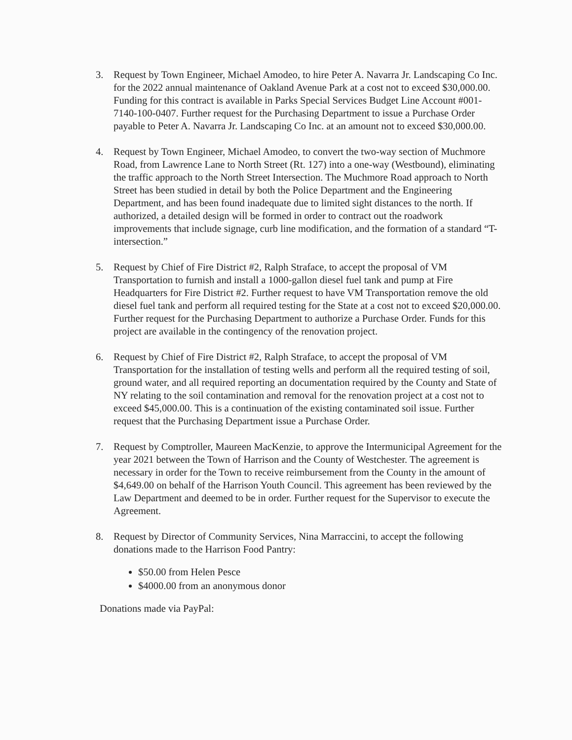3. Request by Town Engineer, Michael Amodeo, to hire Peter A. Navarra Jr. Landscaping Co Inc. for the 2022 annual maintenance of Oakland Avenue Park at a cost not to exceed $30,000.00. Funding for this contract is available in Parks Special Services Budget Line Account #001-7140-100-0407. Further request for the Purchasing Department to issue a Purchase Order payable to Peter A. Navarra Jr. Landscaping Co Inc. at an amount not to exceed $30,000.00.
4. Request by Town Engineer, Michael Amodeo, to convert the two-way section of Muchmore Road, from Lawrence Lane to North Street (Rt. 127) into a one-way (Westbound), eliminating the traffic approach to the North Street Intersection. The Muchmore Road approach to North Street has been studied in detail by both the Police Department and the Engineering Department, and has been found inadequate due to limited sight distances to the north. If authorized, a detailed design will be formed in order to contract out the roadwork improvements that include signage, curb line modification, and the formation of a standard “T-intersection.”
5. Request by Chief of Fire District #2, Ralph Straface, to accept the proposal of VM Transportation to furnish and install a 1000-gallon diesel fuel tank and pump at Fire Headquarters for Fire District #2. Further request to have VM Transportation remove the old diesel fuel tank and perform all required testing for the State at a cost not to exceed $20,000.00. Further request for the Purchasing Department to authorize a Purchase Order. Funds for this project are available in the contingency of the renovation project.
6. Request by Chief of Fire District #2, Ralph Straface, to accept the proposal of VM Transportation for the installation of testing wells and perform all the required testing of soil, ground water, and all required reporting an documentation required by the County and State of NY relating to the soil contamination and removal for the renovation project at a cost not to exceed $45,000.00. This is a continuation of the existing contaminated soil issue. Further request that the Purchasing Department issue a Purchase Order.
7. Request by Comptroller, Maureen MacKenzie, to approve the Intermunicipal Agreement for the year 2021 between the Town of Harrison and the County of Westchester. The agreement is necessary in order for the Town to receive reimbursement from the County in the amount of $4,649.00 on behalf of the Harrison Youth Council. This agreement has been reviewed by the Law Department and deemed to be in order. Further request for the Supervisor to execute the Agreement.
8. Request by Director of Community Services, Nina Marraccini, to accept the following donations made to the Harrison Food Pantry:
$50.00 from Helen Pesce
$4000.00 from an anonymous donor
Donations made via PayPal: